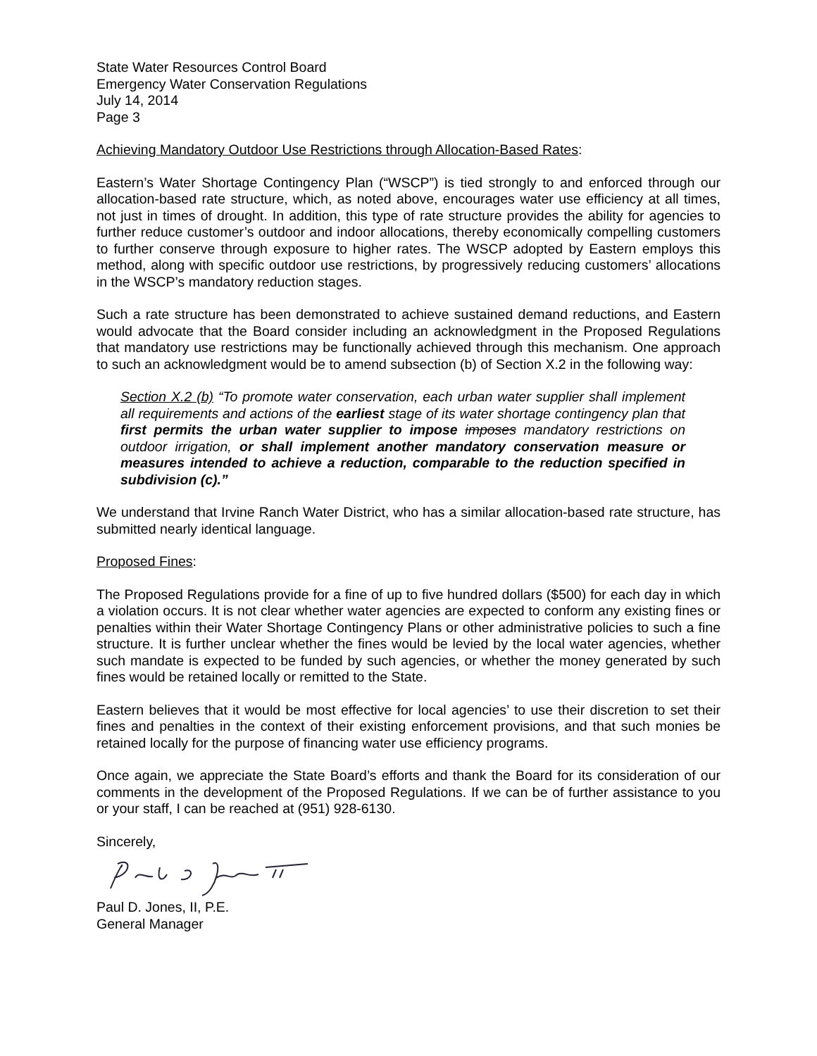State Water Resources Control Board
Emergency Water Conservation Regulations
July 14, 2014
Page 3
Achieving Mandatory Outdoor Use Restrictions through Allocation-Based Rates:
Eastern’s Water Shortage Contingency Plan (“WSCP”) is tied strongly to and enforced through our allocation-based rate structure, which, as noted above, encourages water use efficiency at all times, not just in times of drought. In addition, this type of rate structure provides the ability for agencies to further reduce customer’s outdoor and indoor allocations, thereby economically compelling customers to further conserve through exposure to higher rates. The WSCP adopted by Eastern employs this method, along with specific outdoor use restrictions, by progressively reducing customers’ allocations in the WSCP’s mandatory reduction stages.
Such a rate structure has been demonstrated to achieve sustained demand reductions, and Eastern would advocate that the Board consider including an acknowledgment in the Proposed Regulations that mandatory use restrictions may be functionally achieved through this mechanism. One approach to such an acknowledgment would be to amend subsection (b) of Section X.2 in the following way:
Section X.2 (b) “To promote water conservation, each urban water supplier shall implement all requirements and actions of the earliest stage of its water shortage contingency plan that first permits the urban water supplier to impose imposes mandatory restrictions on outdoor irrigation, or shall implement another mandatory conservation measure or measures intended to achieve a reduction, comparable to the reduction specified in subdivision (c).”
We understand that Irvine Ranch Water District, who has a similar allocation-based rate structure, has submitted nearly identical language.
Proposed Fines:
The Proposed Regulations provide for a fine of up to five hundred dollars ($500) for each day in which a violation occurs. It is not clear whether water agencies are expected to conform any existing fines or penalties within their Water Shortage Contingency Plans or other administrative policies to such a fine structure. It is further unclear whether the fines would be levied by the local water agencies, whether such mandate is expected to be funded by such agencies, or whether the money generated by such fines would be retained locally or remitted to the State.
Eastern believes that it would be most effective for local agencies’ to use their discretion to set their fines and penalties in the context of their existing enforcement provisions, and that such monies be retained locally for the purpose of financing water use efficiency programs.
Once again, we appreciate the State Board’s efforts and thank the Board for its consideration of our comments in the development of the Proposed Regulations. If we can be of further assistance to you or your staff, I can be reached at (951) 928-6130.
Sincerely,
Paul D. Jones, II, P.E.
General Manager